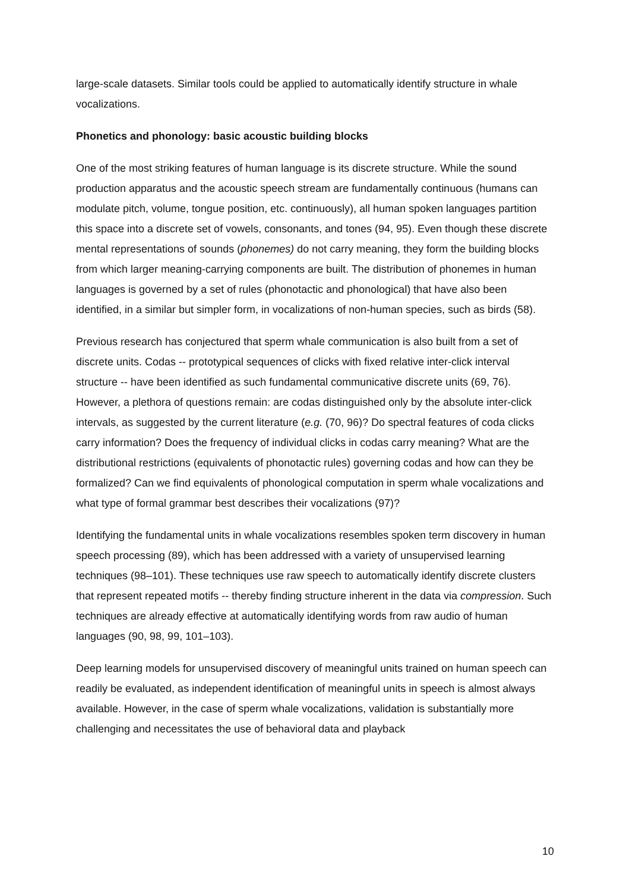large-scale datasets. Similar tools could be applied to automatically identify structure in whale vocalizations.
Phonetics and phonology: basic acoustic building blocks
One of the most striking features of human language is its discrete structure. While the sound production apparatus and the acoustic speech stream are fundamentally continuous (humans can modulate pitch, volume, tongue position, etc. continuously), all human spoken languages partition this space into a discrete set of vowels, consonants, and tones (94, 95). Even though these discrete mental representations of sounds (phonemes) do not carry meaning, they form the building blocks from which larger meaning-carrying components are built. The distribution of phonemes in human languages is governed by a set of rules (phonotactic and phonological) that have also been identified, in a similar but simpler form, in vocalizations of non-human species, such as birds (58).
Previous research has conjectured that sperm whale communication is also built from a set of discrete units. Codas -- prototypical sequences of clicks with fixed relative inter-click interval structure -- have been identified as such fundamental communicative discrete units (69, 76). However, a plethora of questions remain: are codas distinguished only by the absolute inter-click intervals, as suggested by the current literature (e.g. (70, 96)? Do spectral features of coda clicks carry information? Does the frequency of individual clicks in codas carry meaning? What are the distributional restrictions (equivalents of phonotactic rules) governing codas and how can they be formalized? Can we find equivalents of phonological computation in sperm whale vocalizations and what type of formal grammar best describes their vocalizations (97)?
Identifying the fundamental units in whale vocalizations resembles spoken term discovery in human speech processing (89), which has been addressed with a variety of unsupervised learning techniques (98–101). These techniques use raw speech to automatically identify discrete clusters that represent repeated motifs -- thereby finding structure inherent in the data via compression. Such techniques are already effective at automatically identifying words from raw audio of human languages (90, 98, 99, 101–103).
Deep learning models for unsupervised discovery of meaningful units trained on human speech can readily be evaluated, as independent identification of meaningful units in speech is almost always available. However, in the case of sperm whale vocalizations, validation is substantially more challenging and necessitates the use of behavioral data and playback
10